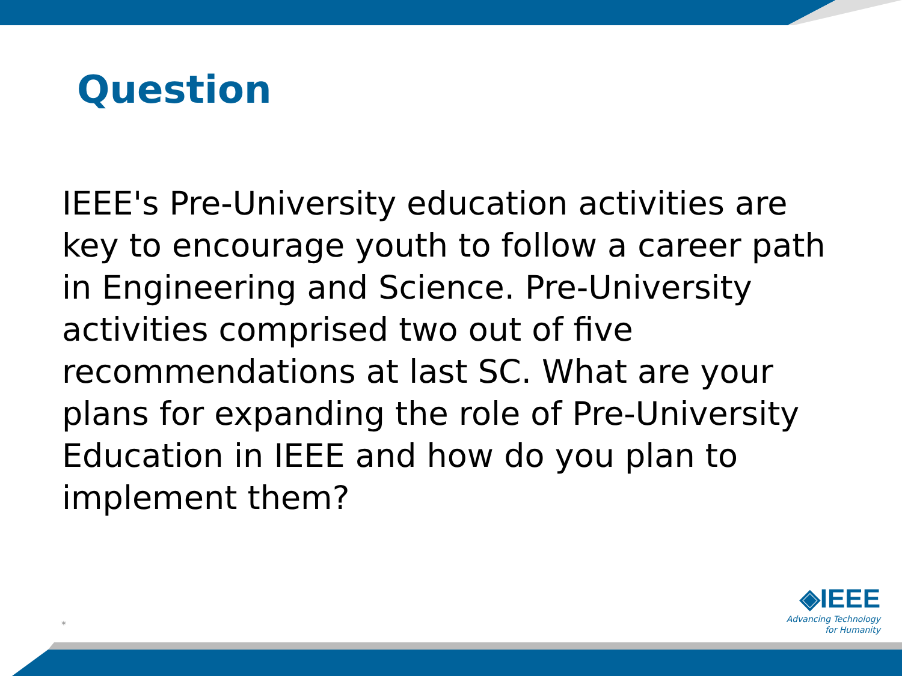Question
IEEE's Pre-University education activities are key to encourage youth to follow a career path in Engineering and Science. Pre-University activities comprised two out of five recommendations at last SC. What are your plans for expanding the role of Pre-University Education in IEEE and how do you plan to implement them?
*
◈IEEE
Advancing Technology
for Humanity